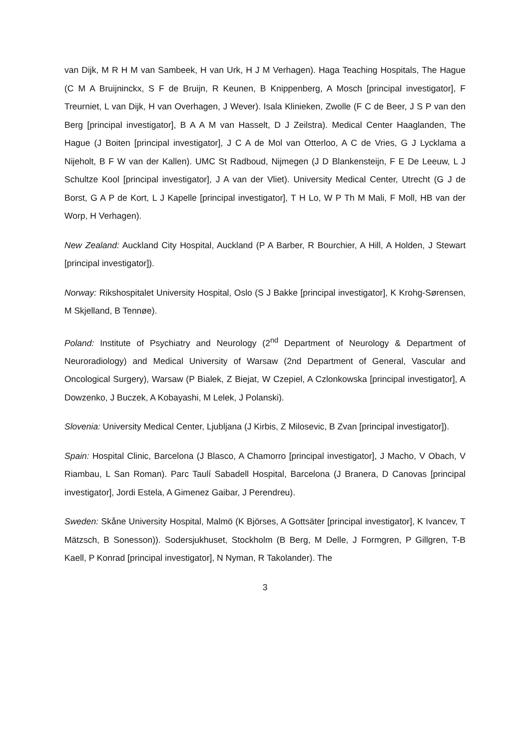van Dijk, M R H M van Sambeek, H van Urk, H J M Verhagen). Haga Teaching Hospitals, The Hague (C M A Bruijninckx, S F de Bruijn, R Keunen, B Knippenberg, A Mosch [principal investigator], F Treurniet, L van Dijk, H van Overhagen, J Wever). Isala Klinieken, Zwolle (F C de Beer, J S P van den Berg [principal investigator], B A A M van Hasselt, D J Zeilstra). Medical Center Haaglanden, The Hague (J Boiten [principal investigator], J C A de Mol van Otterloo, A C de Vries, G J Lycklama a Nijeholt, B F W van der Kallen). UMC St Radboud, Nijmegen (J D Blankensteijn, F E De Leeuw, L J Schultze Kool [principal investigator], J A van der Vliet). University Medical Center, Utrecht (G J de Borst, G A P de Kort, L J Kapelle [principal investigator], T H Lo, W P Th M Mali, F Moll, HB van der Worp, H Verhagen).
New Zealand: Auckland City Hospital, Auckland (P A Barber, R Bourchier, A Hill, A Holden, J Stewart [principal investigator]).
Norway: Rikshospitalet University Hospital, Oslo (S J Bakke [principal investigator], K Krohg-Sørensen, M Skjelland, B Tennøe).
Poland: Institute of Psychiatry and Neurology (2<sup>nd</sup> Department of Neurology & Department of Neuroradiology) and Medical University of Warsaw (2nd Department of General, Vascular and Oncological Surgery), Warsaw (P Bialek, Z Biejat, W Czepiel, A Czlonkowska [principal investigator], A Dowzenko, J Buczek, A Kobayashi, M Lelek, J Polanski).
Slovenia: University Medical Center, Ljubljana (J Kirbis, Z Milosevic, B Zvan [principal investigator]).
Spain: Hospital Clinic, Barcelona (J Blasco, A Chamorro [principal investigator], J Macho, V Obach, V Riambau, L San Roman). Parc Taulí Sabadell Hospital, Barcelona (J Branera, D Canovas [principal investigator], Jordi Estela, A Gimenez Gaibar, J Perendreu).
Sweden: Skåne University Hospital, Malmö (K Björses, A Gottsäter [principal investigator], K Ivancev, T Mätzsch, B Sonesson)). Sodersjukhuset, Stockholm (B Berg, M Delle, J Formgren, P Gillgren, T-B Kaell, P Konrad [principal investigator], N Nyman, R Takolander). The
3